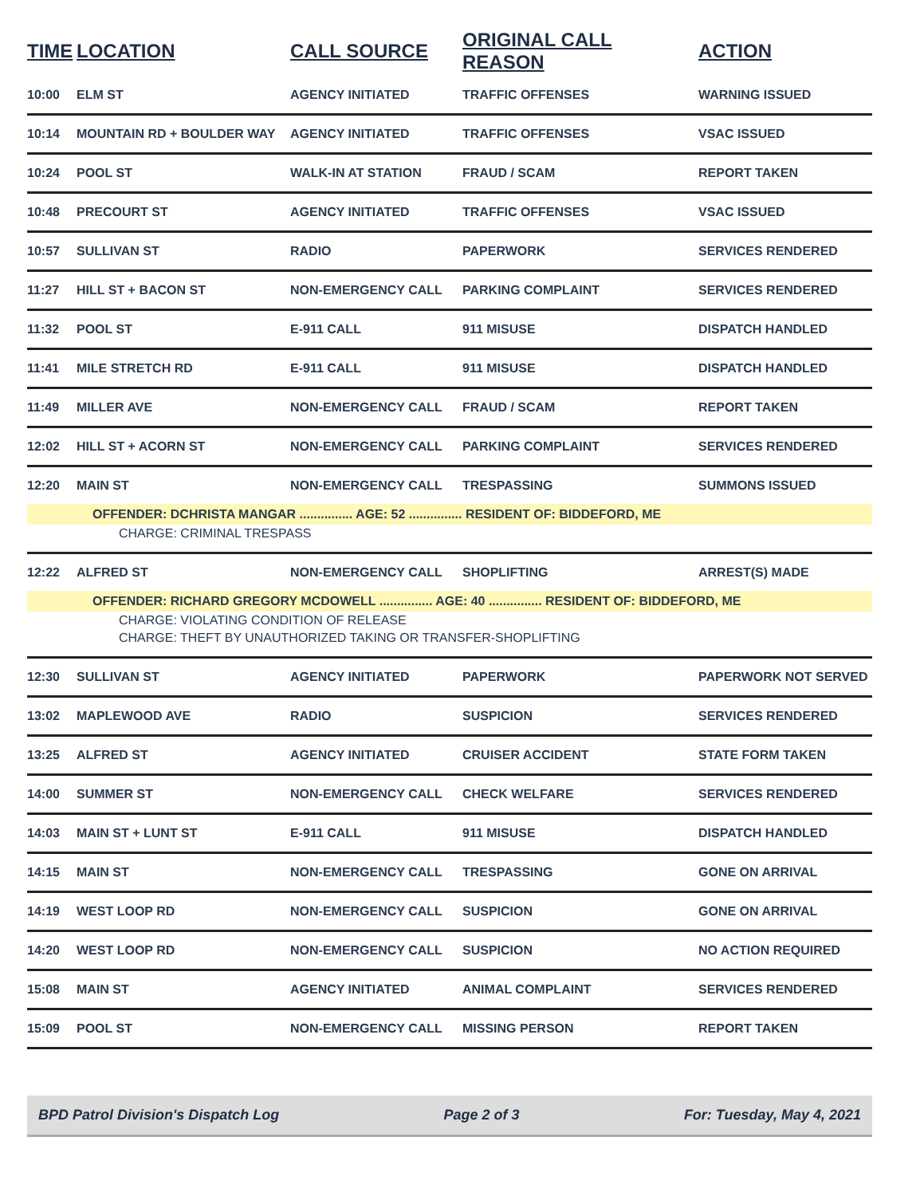| TIME | LOCATION | CALL SOURCE | ORIGINAL CALL REASON | ACTION |
| --- | --- | --- | --- | --- |
| 10:00 | ELM ST | AGENCY INITIATED | TRAFFIC OFFENSES | WARNING ISSUED |
| 10:14 | MOUNTAIN RD + BOULDER WAY | AGENCY INITIATED | TRAFFIC OFFENSES | VSAC ISSUED |
| 10:24 | POOL ST | WALK-IN AT STATION | FRAUD / SCAM | REPORT TAKEN |
| 10:48 | PRECOURT ST | AGENCY INITIATED | TRAFFIC OFFENSES | VSAC ISSUED |
| 10:57 | SULLIVAN ST | RADIO | PAPERWORK | SERVICES RENDERED |
| 11:27 | HILL ST + BACON ST | NON-EMERGENCY CALL | PARKING COMPLAINT | SERVICES RENDERED |
| 11:32 | POOL ST | E-911 CALL | 911 MISUSE | DISPATCH HANDLED |
| 11:41 | MILE STRETCH RD | E-911 CALL | 911 MISUSE | DISPATCH HANDLED |
| 11:49 | MILLER AVE | NON-EMERGENCY CALL | FRAUD / SCAM | REPORT TAKEN |
| 12:02 | HILL ST + ACORN ST | NON-EMERGENCY CALL | PARKING COMPLAINT | SERVICES RENDERED |
| 12:20 | MAIN ST | NON-EMERGENCY CALL | TRESPASSING | SUMMONS ISSUED |
| OFFENDER: DCHRISTA MANGAR ............... AGE: 52 ............... RESIDENT OF: BIDDEFORD, ME | | | | |
| CHARGE: CRIMINAL TRESPASS | | | | |
| 12:22 | ALFRED ST | NON-EMERGENCY CALL | SHOPLIFTING | ARREST(S) MADE |
| OFFENDER: RICHARD GREGORY MCDOWELL ............... AGE: 40 ............... RESIDENT OF: BIDDEFORD, ME | | | | |
| CHARGE: VIOLATING CONDITION OF RELEASE | | | | |
| CHARGE: THEFT BY UNAUTHORIZED TAKING OR TRANSFER-SHOPLIFTING | | | | |
| 12:30 | SULLIVAN ST | AGENCY INITIATED | PAPERWORK | PAPERWORK NOT SERVED |
| 13:02 | MAPLEWOOD AVE | RADIO | SUSPICION | SERVICES RENDERED |
| 13:25 | ALFRED ST | AGENCY INITIATED | CRUISER ACCIDENT | STATE FORM TAKEN |
| 14:00 | SUMMER ST | NON-EMERGENCY CALL | CHECK WELFARE | SERVICES RENDERED |
| 14:03 | MAIN ST + LUNT ST | E-911 CALL | 911 MISUSE | DISPATCH HANDLED |
| 14:15 | MAIN ST | NON-EMERGENCY CALL | TRESPASSING | GONE ON ARRIVAL |
| 14:19 | WEST LOOP RD | NON-EMERGENCY CALL | SUSPICION | GONE ON ARRIVAL |
| 14:20 | WEST LOOP RD | NON-EMERGENCY CALL | SUSPICION | NO ACTION REQUIRED |
| 15:08 | MAIN ST | AGENCY INITIATED | ANIMAL COMPLAINT | SERVICES RENDERED |
| 15:09 | POOL ST | NON-EMERGENCY CALL | MISSING PERSON | REPORT TAKEN |
BPD Patrol Division's Dispatch Log Page 2 of 3 For: Tuesday, May 4, 2021